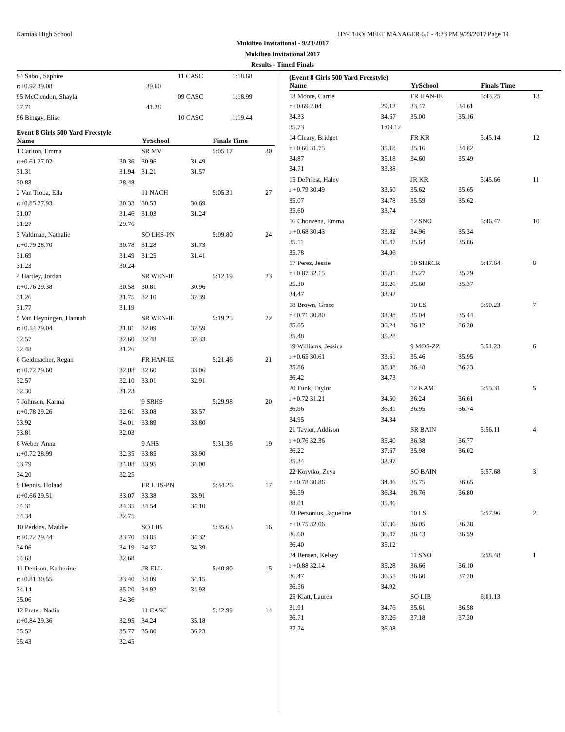Kamiak High School HY-TEK's MEET MANAGER 6.0 - 4:23 PM 9/23/2017 Page 14
Mukilteo Invitational - 9/23/2017
Mukilteo Invitational 2017
Results - Timed Finals
| 94 Sabol, Saphire | | 11 CASC | | 1:18.68 | |
| r:+0.92 39.08 | 39.60 | | | | |
| 95 McClendon, Shayla | | 09 CASC | | 1:18.99 | |
| 37.71 | 41.28 | | | | |
| 96 Bingay, Elise | | 10 CASC | | 1:19.44 | |
Event 8 Girls 500 Yard Freestyle
| Name | | YrSchool | | Finals Time | |
| --- | --- | --- | --- | --- | --- |
| 1 Carlton, Emma | | SR MV | | 5:05.17 | 30 |
| r:+0.61 27.02 | 30.36 | 30.96 | 31.49 | | |
| 31.31 | 31.94 | 31.21 | 31.57 | | |
| 30.83 | 28.48 | | | | |
| 2 Van Troba, Ella | | 11 NACH | | 5:05.31 | 27 |
| r:+0.85 27.93 | 30.33 | 30.53 | 30.69 | | |
| 31.07 | 31.46 | 31.03 | 31.24 | | |
| 31.27 | 29.76 | | | | |
| 3 Valdman, Nathalie | | SO LHS-PN | | 5:09.80 | 24 |
| r:+0.79 28.70 | 30.78 | 31.28 | 31.73 | | |
| 31.69 | 31.49 | 31.25 | 31.41 | | |
| 31.23 | 30.24 | | | | |
| 4 Hartley, Jordan | | SR WEN-IE | | 5:12.19 | 23 |
| r:+0.76 29.38 | 30.58 | 30.81 | 30.96 | | |
| 31.26 | 31.75 | 32.10 | 32.39 | | |
| 31.77 | 31.19 | | | | |
| 5 Van Heyningen, Hannah | | SR WEN-IE | | 5:19.25 | 22 |
| r:+0.54 29.04 | 31.81 | 32.09 | 32.59 | | |
| 32.57 | 32.60 | 32.48 | 32.33 | | |
| 32.48 | 31.26 | | | | |
| 6 Geldmacher, Regan | | FR HAN-IE | | 5:21.46 | 21 |
| r:+0.72 29.60 | 32.08 | 32.60 | 33.06 | | |
| 32.57 | 32.10 | 33.01 | 32.91 | | |
| 32.30 | 31.23 | | | | |
| 7 Johnson, Karma | | 9 SRHS | | 5:29.98 | 20 |
| r:+0.78 29.26 | 32.61 | 33.08 | 33.57 | | |
| 33.92 | 34.01 | 33.89 | 33.80 | | |
| 33.81 | 32.03 | | | | |
| 8 Weber, Anna | | 9 AHS | | 5:31.36 | 19 |
| r:+0.72 28.99 | 32.35 | 33.85 | 33.90 | | |
| 33.79 | 34.08 | 33.95 | 34.00 | | |
| 34.20 | 32.25 | | | | |
| 9 Dennis, Holand | | FR LHS-PN | | 5:34.26 | 17 |
| r:+0.66 29.51 | 33.07 | 33.38 | 33.91 | | |
| 34.31 | 34.35 | 34.54 | 34.10 | | |
| 34.34 | 32.75 | | | | |
| 10 Perkins, Maddie | | SO LIB | | 5:35.63 | 16 |
| r:+0.72 29.44 | 33.70 | 33.85 | 34.32 | | |
| 34.06 | 34.19 | 34.37 | 34.39 | | |
| 34.63 | 32.68 | | | | |
| 11 Denison, Katherine | | JR ELL | | 5:40.80 | 15 |
| r:+0.81 30.55 | 33.40 | 34.09 | 34.15 | | |
| 34.14 | 35.20 | 34.92 | 34.93 | | |
| 35.06 | 34.36 | | | | |
| 12 Prater, Nadia | | 11 CASC | | 5:42.99 | 14 |
| r:+0.84 29.36 | 32.95 | 34.24 | 35.18 | | |
| 35.52 | 35.77 | 35.86 | 36.23 | | |
| 35.43 | 32.45 | | | | |
(Event 8 Girls 500 Yard Freestyle)
| Name | | YrSchool | | Finals Time | |
| --- | --- | --- | --- | --- | --- |
| 13 Moore, Carrie | | FR HAN-IE | | 5:43.25 | 13 |
| r:+0.69 2.04 | 29.12 | 33.47 | 34.61 | | |
| 34.33 | 34.67 | 35.00 | 35.16 | | |
| 35.73 | 1:09.12 | | | | |
| 14 Cleary, Bridget | | FR KR | | 5:45.14 | 12 |
| r:+0.66 31.75 | 35.18 | 35.16 | 34.82 | | |
| 34.87 | 35.18 | 34.60 | 35.49 | | |
| 34.71 | 33.38 | | | | |
| 15 DePriest, Haley | | JR KR | | 5:45.66 | 11 |
| r:+0.79 30.49 | 33.50 | 35.62 | 35.65 | | |
| 35.07 | 34.78 | 35.59 | 35.62 | | |
| 35.60 | 33.74 | | | | |
| 16 Chonzena, Emma | | 12 SNO | | 5:46.47 | 10 |
| r:+0.68 30.43 | 33.82 | 34.96 | 35.34 | | |
| 35.11 | 35.47 | 35.64 | 35.86 | | |
| 35.78 | 34.06 | | | | |
| 17 Perez, Jessie | | 10 SHRCR | | 5:47.64 | 8 |
| r:+0.87 32.15 | 35.01 | 35.27 | 35.29 | | |
| 35.30 | 35.26 | 35.60 | 35.37 | | |
| 34.47 | 33.92 | | | | |
| 18 Brown, Grace | | 10 LS | | 5:50.23 | 7 |
| r:+0.71 30.80 | 33.98 | 35.04 | 35.44 | | |
| 35.65 | 36.24 | 36.12 | 36.20 | | |
| 35.48 | 35.28 | | | | |
| 19 Williams, Jessica | | 9 MOS-ZZ | | 5:51.23 | 6 |
| r:+0.65 30.61 | 33.61 | 35.46 | 35.95 | | |
| 35.86 | 35.88 | 36.48 | 36.23 | | |
| 36.42 | 34.73 | | | | |
| 20 Funk, Taylor | | 12 KAM! | | 5:55.31 | 5 |
| r:+0.72 31.21 | 34.50 | 36.24 | 36.61 | | |
| 36.96 | 36.81 | 36.95 | 36.74 | | |
| 34.95 | 34.34 | | | | |
| 21 Taylor, Addison | | SR BAIN | | 5:56.11 | 4 |
| r:+0.76 32.36 | 35.40 | 36.38 | 36.77 | | |
| 36.22 | 37.67 | 35.98 | 36.02 | | |
| 35.34 | 33.97 | | | | |
| 22 Korytko, Zeya | | SO BAIN | | 5:57.68 | 3 |
| r:+0.78 30.86 | 34.46 | 35.75 | 36.65 | | |
| 36.59 | 36.34 | 36.76 | 36.80 | | |
| 38.01 | 35.46 | | | | |
| 23 Personius, Jaqueline | | 10 LS | | 5:57.96 | 2 |
| r:+0.75 32.06 | 35.86 | 36.05 | 36.38 | | |
| 36.60 | 36.47 | 36.43 | 36.59 | | |
| 36.40 | 35.12 | | | | |
| 24 Bensen, Kelsey | | 11 SNO | | 5:58.48 | 1 |
| r:+0.88 32.14 | 35.28 | 36.66 | 36.10 | | |
| 36.47 | 36.55 | 36.60 | 37.20 | | |
| 36.56 | 34.92 | | | | |
| 25 Klatt, Lauren | | SO LIB | | 6:01.13 | |
| 31.91 | 34.76 | 35.61 | 36.58 | | |
| 36.71 | 37.26 | 37.18 | 37.30 | | |
| 37.74 | 36.08 | | | | |